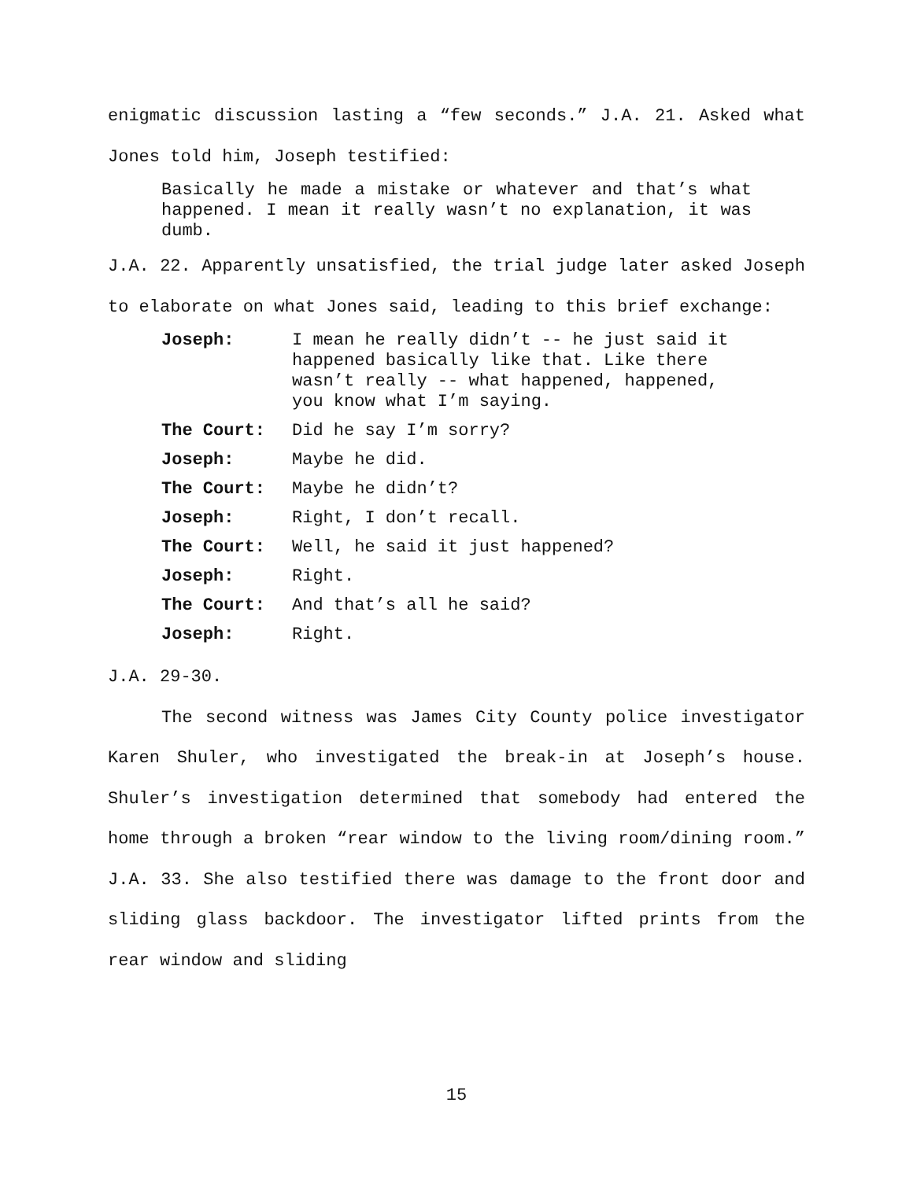enigmatic discussion lasting a “few seconds.” J.A. 21. Asked what Jones told him, Joseph testified:
Basically he made a mistake or whatever and that’s what happened. I mean it really wasn’t no explanation, it was dumb.
J.A. 22. Apparently unsatisfied, the trial judge later asked Joseph to elaborate on what Jones said, leading to this brief exchange:
| Joseph: | I mean he really didn’t -- he just said it happened basically like that. Like there wasn’t really -- what happened, happened, you know what I’m saying. |
| The Court: | Did he say I’m sorry? |
| Joseph: | Maybe he did. |
| The Court: | Maybe he didn’t? |
| Joseph: | Right, I don’t recall. |
| The Court: | Well, he said it just happened? |
| Joseph: | Right. |
| The Court: | And that’s all he said? |
| Joseph: | Right. |
J.A. 29-30.
The second witness was James City County police investigator Karen Shuler, who investigated the break-in at Joseph’s house. Shuler’s investigation determined that somebody had entered the home through a broken “rear window to the living room/dining room.” J.A. 33. She also testified there was damage to the front door and sliding glass backdoor. The investigator lifted prints from the rear window and sliding
15